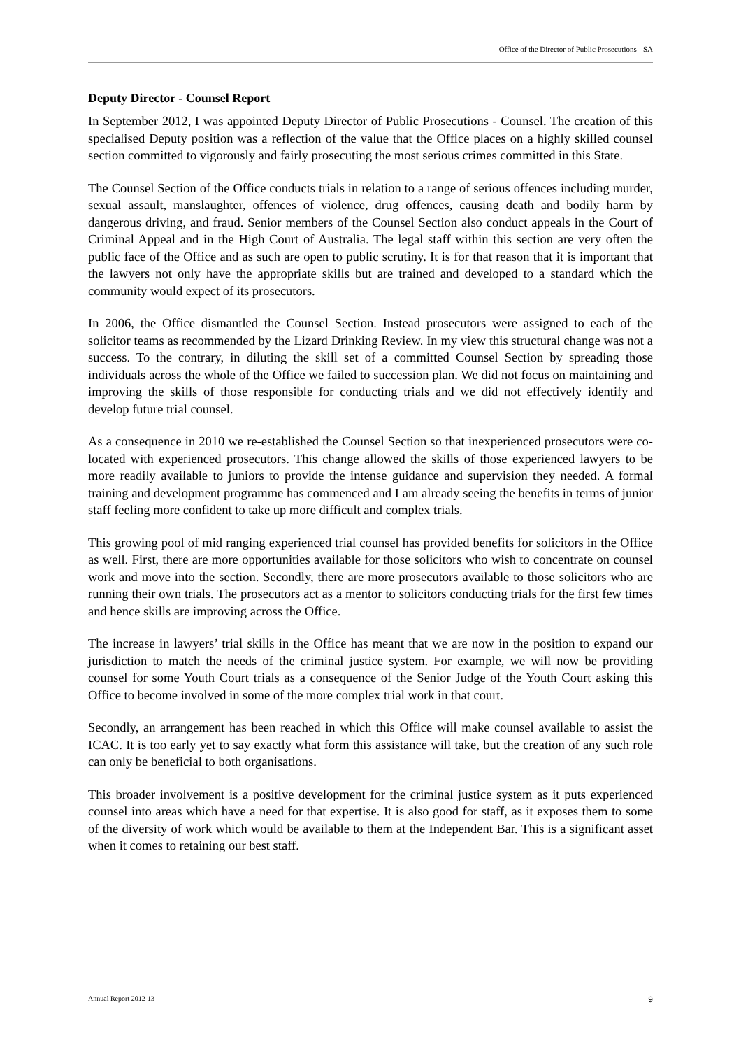Office of the Director of Public Prosecutions - SA
Deputy Director - Counsel Report
In September 2012, I was appointed Deputy Director of Public Prosecutions - Counsel. The creation of this specialised Deputy position was a reflection of the value that the Office places on a highly skilled counsel section committed to vigorously and fairly prosecuting the most serious crimes committed in this State.
The Counsel Section of the Office conducts trials in relation to a range of serious offences including murder, sexual assault, manslaughter, offences of violence, drug offences, causing death and bodily harm by dangerous driving, and fraud. Senior members of the Counsel Section also conduct appeals in the Court of Criminal Appeal and in the High Court of Australia. The legal staff within this section are very often the public face of the Office and as such are open to public scrutiny. It is for that reason that it is important that the lawyers not only have the appropriate skills but are trained and developed to a standard which the community would expect of its prosecutors.
In 2006, the Office dismantled the Counsel Section. Instead prosecutors were assigned to each of the solicitor teams as recommended by the Lizard Drinking Review. In my view this structural change was not a success. To the contrary, in diluting the skill set of a committed Counsel Section by spreading those individuals across the whole of the Office we failed to succession plan. We did not focus on maintaining and improving the skills of those responsible for conducting trials and we did not effectively identify and develop future trial counsel.
As a consequence in 2010 we re-established the Counsel Section so that inexperienced prosecutors were co-located with experienced prosecutors. This change allowed the skills of those experienced lawyers to be more readily available to juniors to provide the intense guidance and supervision they needed. A formal training and development programme has commenced and I am already seeing the benefits in terms of junior staff feeling more confident to take up more difficult and complex trials.
This growing pool of mid ranging experienced trial counsel has provided benefits for solicitors in the Office as well. First, there are more opportunities available for those solicitors who wish to concentrate on counsel work and move into the section. Secondly, there are more prosecutors available to those solicitors who are running their own trials. The prosecutors act as a mentor to solicitors conducting trials for the first few times and hence skills are improving across the Office.
The increase in lawyers’ trial skills in the Office has meant that we are now in the position to expand our jurisdiction to match the needs of the criminal justice system. For example, we will now be providing counsel for some Youth Court trials as a consequence of the Senior Judge of the Youth Court asking this Office to become involved in some of the more complex trial work in that court.
Secondly, an arrangement has been reached in which this Office will make counsel available to assist the ICAC. It is too early yet to say exactly what form this assistance will take, but the creation of any such role can only be beneficial to both organisations.
This broader involvement is a positive development for the criminal justice system as it puts experienced counsel into areas which have a need for that expertise. It is also good for staff, as it exposes them to some of the diversity of work which would be available to them at the Independent Bar. This is a significant asset when it comes to retaining our best staff.
Annual Report 2012-13 9